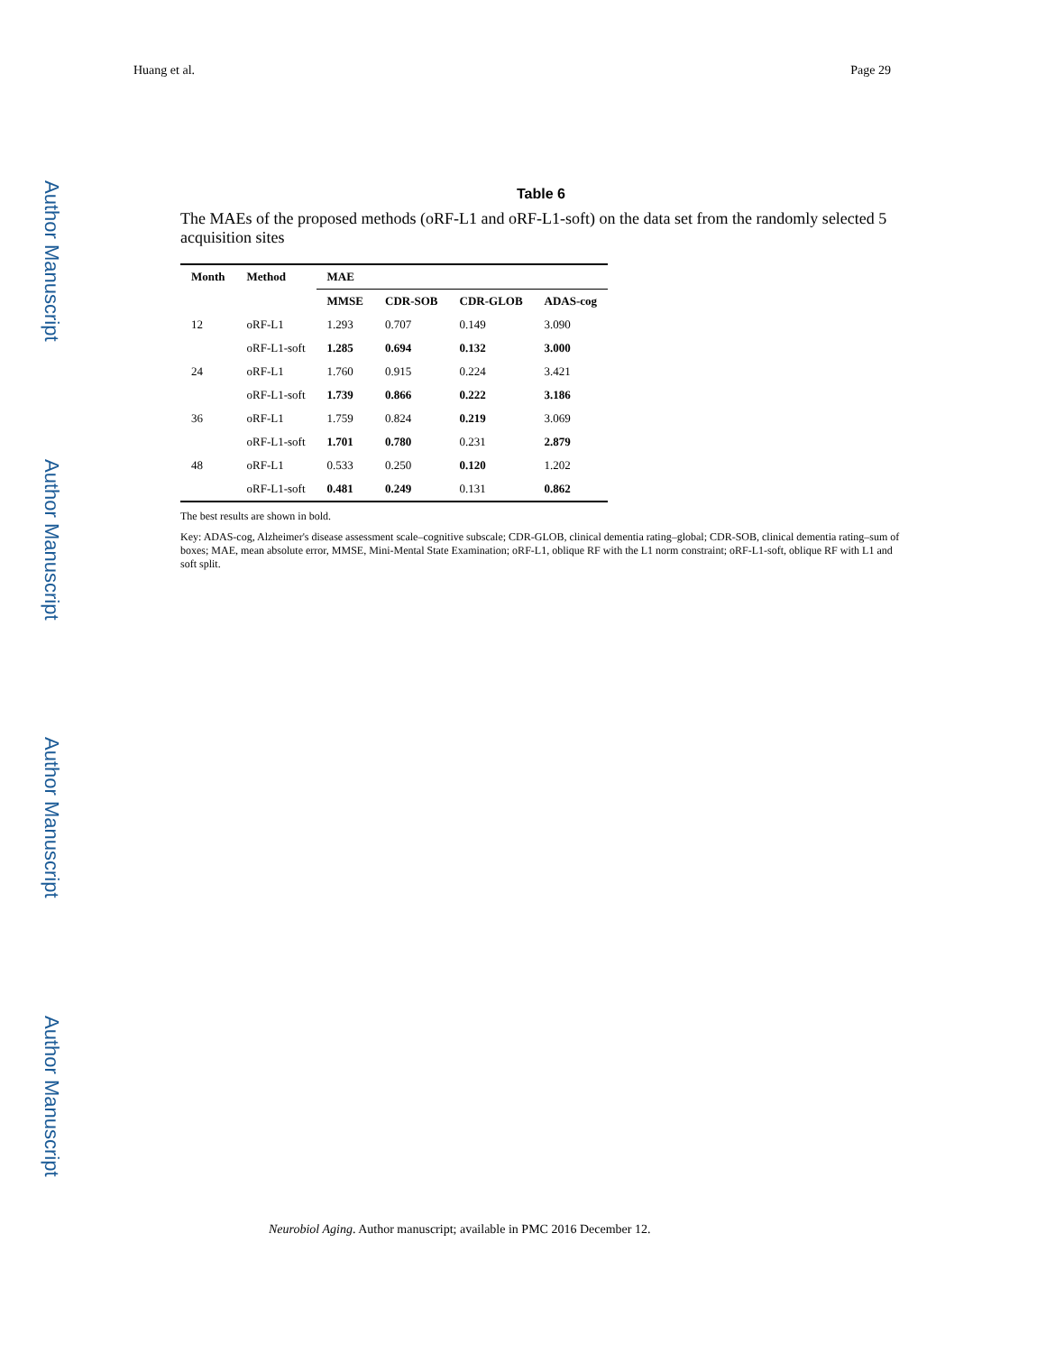Huang et al. Page 29
Author Manuscript
Author Manuscript
Author Manuscript
Author Manuscript
Table 6
The MAEs of the proposed methods (oRF-L1 and oRF-L1-soft) on the data set from the randomly selected 5 acquisition sites
| Month | Method | MAE | | | |
| --- | --- | --- | --- | --- | --- |
| | | MMSE | CDR-SOB | CDR-GLOB | ADAS-cog |
| 12 | oRF-L1 | 1.293 | 0.707 | 0.149 | 3.090 |
| | oRF-L1-soft | 1.285 | 0.694 | 0.132 | 3.000 |
| 24 | oRF-L1 | 1.760 | 0.915 | 0.224 | 3.421 |
| | oRF-L1-soft | 1.739 | 0.866 | 0.222 | 3.186 |
| 36 | oRF-L1 | 1.759 | 0.824 | 0.219 | 3.069 |
| | oRF-L1-soft | 1.701 | 0.780 | 0.231 | 2.879 |
| 48 | oRF-L1 | 0.533 | 0.250 | 0.120 | 1.202 |
| | oRF-L1-soft | 0.481 | 0.249 | 0.131 | 0.862 |
The best results are shown in bold.
Key: ADAS-cog, Alzheimer's disease assessment scale–cognitive subscale; CDR-GLOB, clinical dementia rating–global; CDR-SOB, clinical dementia rating–sum of boxes; MAE, mean absolute error, MMSE, Mini-Mental State Examination; oRF-L1, oblique RF with the L1 norm constraint; oRF-L1-soft, oblique RF with L1 and soft split.
Neurobiol Aging. Author manuscript; available in PMC 2016 December 12.